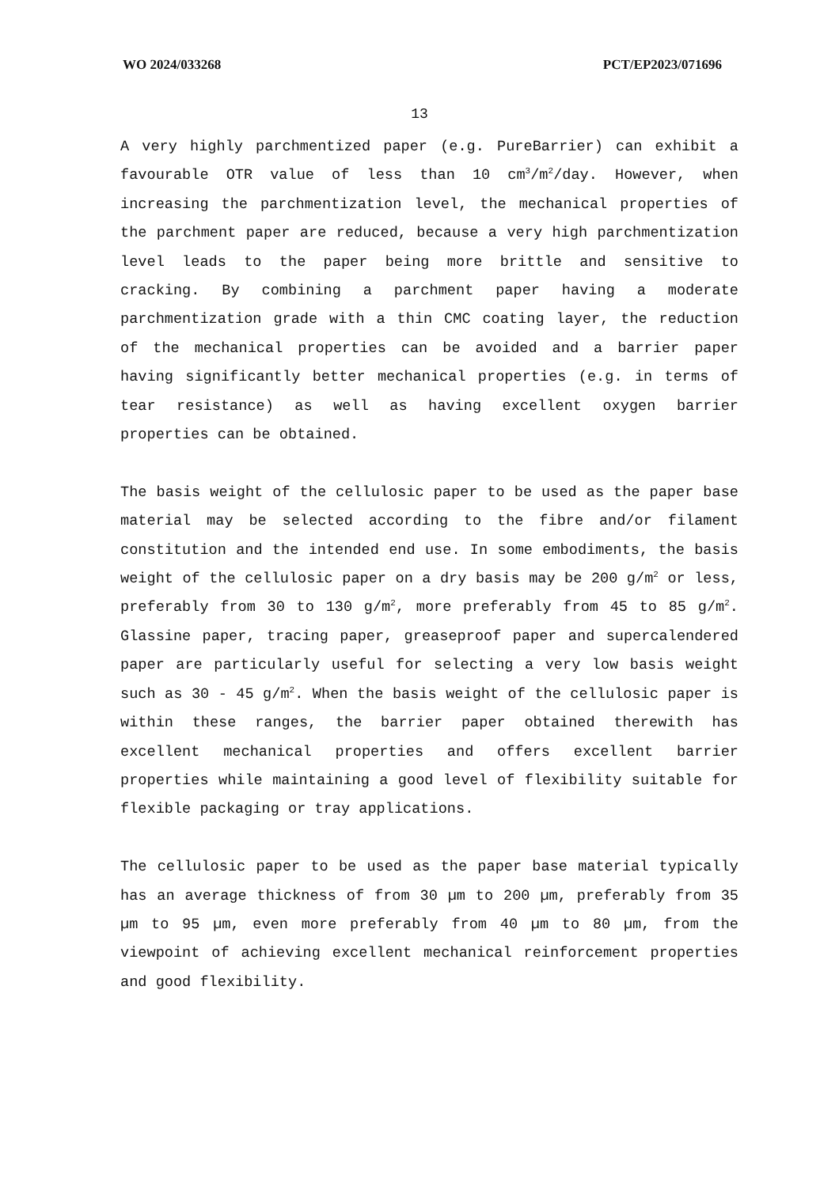WO 2024/033268 PCT/EP2023/071696
13
A very highly parchmentized paper (e.g. PureBarrier) can exhibit a favourable OTR value of less than 10 cm<sup>3</sup>/m<sup>2</sup>/day. However, when increasing the parchmentization level, the mechanical properties of the parchment paper are reduced, because a very high parchmentization level leads to the paper being more brittle and sensitive to cracking. By combining a parchment paper having a moderate parchmentization grade with a thin CMC coating layer, the reduction of the mechanical properties can be avoided and a barrier paper having significantly better mechanical properties (e.g. in terms of tear resistance) as well as having excellent oxygen barrier properties can be obtained.
The basis weight of the cellulosic paper to be used as the paper base material may be selected according to the fibre and/or filament constitution and the intended end use. In some embodiments, the basis weight of the cellulosic paper on a dry basis may be 200 g/m<sup>2</sup> or less, preferably from 30 to 130 g/m<sup>2</sup>, more preferably from 45 to 85 g/m<sup>2</sup>. Glassine paper, tracing paper, greaseproof paper and supercalendered paper are particularly useful for selecting a very low basis weight such as 30 - 45 g/m<sup>2</sup>. When the basis weight of the cellulosic paper is within these ranges, the barrier paper obtained therewith has excellent mechanical properties and offers excellent barrier properties while maintaining a good level of flexibility suitable for flexible packaging or tray applications.
The cellulosic paper to be used as the paper base material typically has an average thickness of from 30 µm to 200 µm, preferably from 35 µm to 95 µm, even more preferably from 40 µm to 80 µm, from the viewpoint of achieving excellent mechanical reinforcement properties and good flexibility.